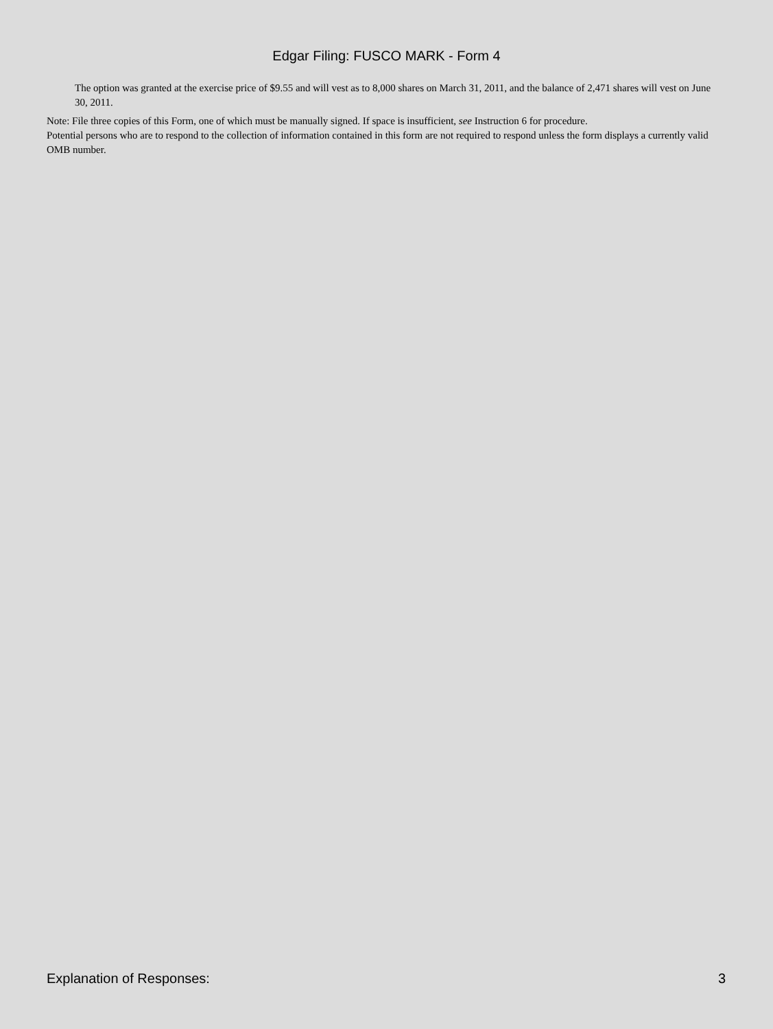Edgar Filing: FUSCO MARK - Form 4
The option was granted at the exercise price of $9.55 and will vest as to 8,000 shares on March 31, 2011, and the balance of 2,471 shares will vest on June 30, 2011.
Note: File three copies of this Form, one of which must be manually signed. If space is insufficient, see Instruction 6 for procedure.
Potential persons who are to respond to the collection of information contained in this form are not required to respond unless the form displays a currently valid OMB number.
Explanation of Responses: 3